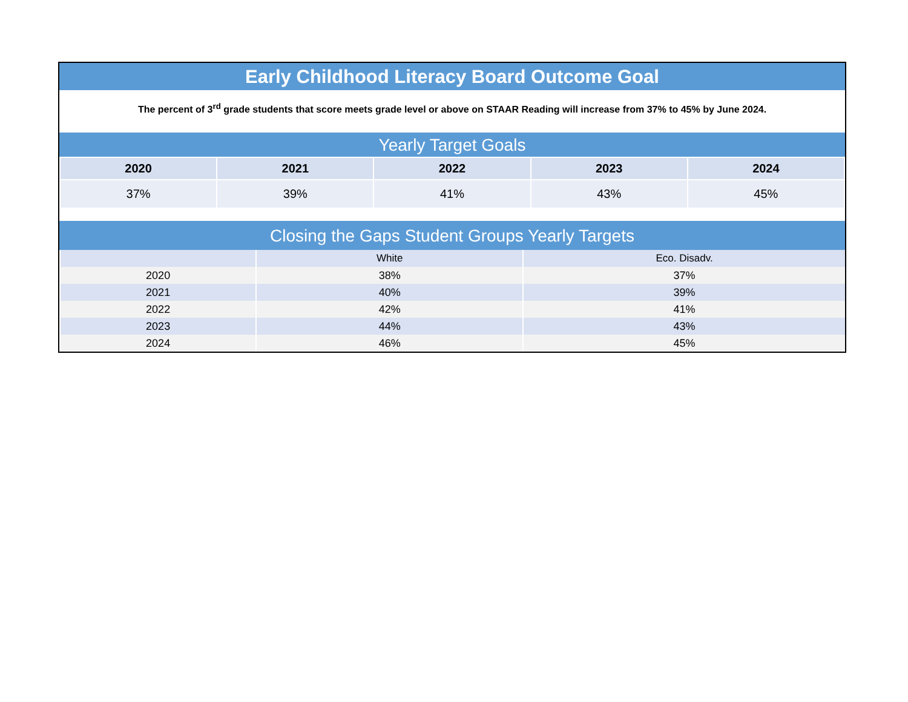Early Childhood Literacy Board Outcome Goal
The percent of 3<sup>rd</sup> grade students that score meets grade level or above on STAAR Reading will increase from 37% to 45% by June 2024.
Yearly Target Goals
| 2020 | 2021 | 2022 | 2023 | 2024 |
| --- | --- | --- | --- | --- |
| 37% | 39% | 41% | 43% | 45% |
Closing the Gaps Student Groups Yearly Targets
| | White | Eco. Disadv. |
| --- | --- | --- |
| 2020 | 38% | 37% |
| 2021 | 40% | 39% |
| 2022 | 42% | 41% |
| 2023 | 44% | 43% |
| 2024 | 46% | 45% |